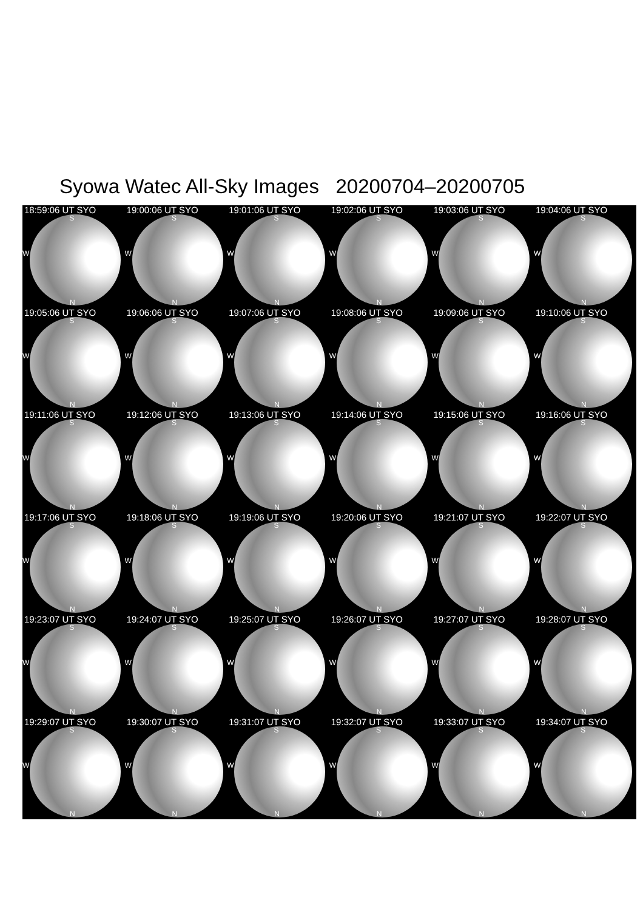Syowa Watec All-Sky Images 20200704–20200705
18:59:06 UT SYO
S
W
N
19:00:06 UT SYO
S
W
N
19:01:06 UT SYO
S
W
N
19:02:06 UT SYO
S
W
N
19:03:06 UT SYO
S
W
N
19:04:06 UT SYO
S
W
N
19:05:06 UT SYO
S
W
N
19:06:06 UT SYO
S
W
N
19:07:06 UT SYO
S
W
N
19:08:06 UT SYO
S
W
N
19:09:06 UT SYO
S
W
N
19:10:06 UT SYO
S
W
N
19:11:06 UT SYO
S
W
N
19:12:06 UT SYO
S
W
N
19:13:06 UT SYO
S
W
N
19:14:06 UT SYO
S
W
N
19:15:06 UT SYO
S
W
N
19:16:06 UT SYO
S
W
N
19:17:06 UT SYO
S
W
N
19:18:06 UT SYO
S
W
N
19:19:06 UT SYO
S
W
N
19:20:06 UT SYO
S
W
N
19:21:07 UT SYO
S
W
N
19:22:07 UT SYO
S
W
N
19:23:07 UT SYO
S
W
N
19:24:07 UT SYO
S
W
N
19:25:07 UT SYO
S
W
N
19:26:07 UT SYO
S
W
N
19:27:07 UT SYO
S
W
N
19:28:07 UT SYO
S
W
N
19:29:07 UT SYO
S
W
N
19:30:07 UT SYO
S
W
N
19:31:07 UT SYO
S
W
N
19:32:07 UT SYO
S
W
N
19:33:07 UT SYO
S
W
N
19:34:07 UT SYO
S
W
N